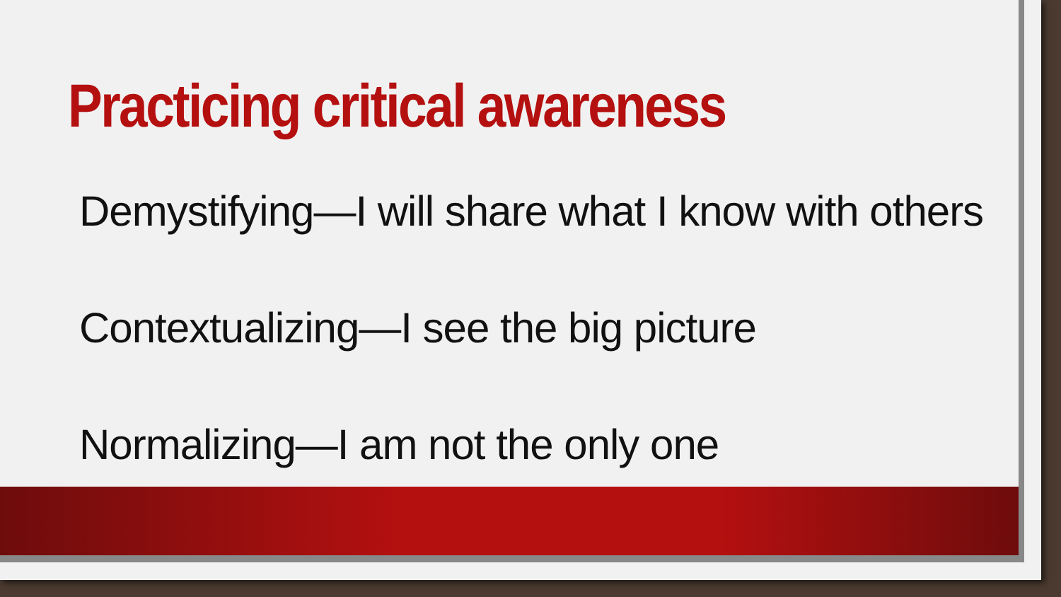Practicing critical awareness
Demystifying—I will share what I know with others
Contextualizing—I see the big picture
Normalizing—I am not the only one